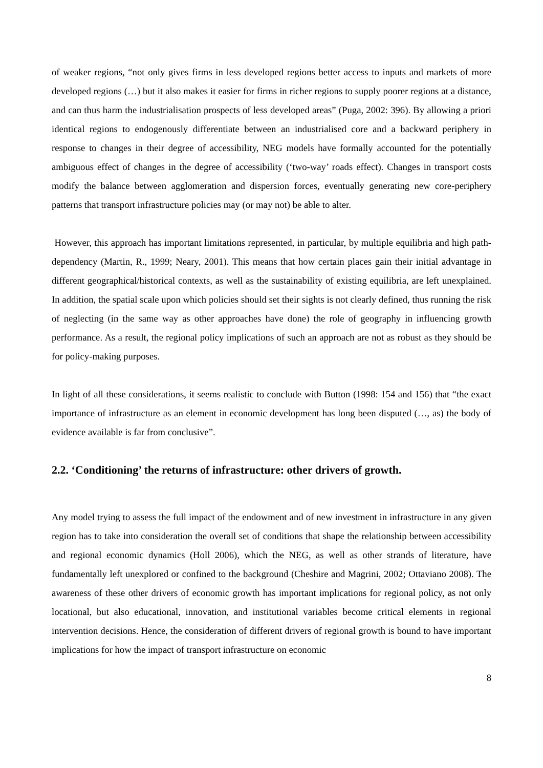of weaker regions, “not only gives firms in less developed regions better access to inputs and markets of more developed regions (…) but it also makes it easier for firms in richer regions to supply poorer regions at a distance, and can thus harm the industrialisation prospects of less developed areas” (Puga, 2002: 396). By allowing a priori identical regions to endogenously differentiate between an industrialised core and a backward periphery in response to changes in their degree of accessibility, NEG models have formally accounted for the potentially ambiguous effect of changes in the degree of accessibility (‘two-way’ roads effect). Changes in transport costs modify the balance between agglomeration and dispersion forces, eventually generating new core-periphery patterns that transport infrastructure policies may (or may not) be able to alter.
However, this approach has important limitations represented, in particular, by multiple equilibria and high path-dependency (Martin, R., 1999; Neary, 2001). This means that how certain places gain their initial advantage in different geographical/historical contexts, as well as the sustainability of existing equilibria, are left unexplained. In addition, the spatial scale upon which policies should set their sights is not clearly defined, thus running the risk of neglecting (in the same way as other approaches have done) the role of geography in influencing growth performance. As a result, the regional policy implications of such an approach are not as robust as they should be for policy-making purposes.
In light of all these considerations, it seems realistic to conclude with Button (1998: 154 and 156) that “the exact importance of infrastructure as an element in economic development has long been disputed (…, as) the body of evidence available is far from conclusive”.
2.2. ‘Conditioning’ the returns of infrastructure: other drivers of growth.
Any model trying to assess the full impact of the endowment and of new investment in infrastructure in any given region has to take into consideration the overall set of conditions that shape the relationship between accessibility and regional economic dynamics (Holl 2006), which the NEG, as well as other strands of literature, have fundamentally left unexplored or confined to the background (Cheshire and Magrini, 2002; Ottaviano 2008). The awareness of these other drivers of economic growth has important implications for regional policy, as not only locational, but also educational, innovation, and institutional variables become critical elements in regional intervention decisions. Hence, the consideration of different drivers of regional growth is bound to have important implications for how the impact of transport infrastructure on economic
8